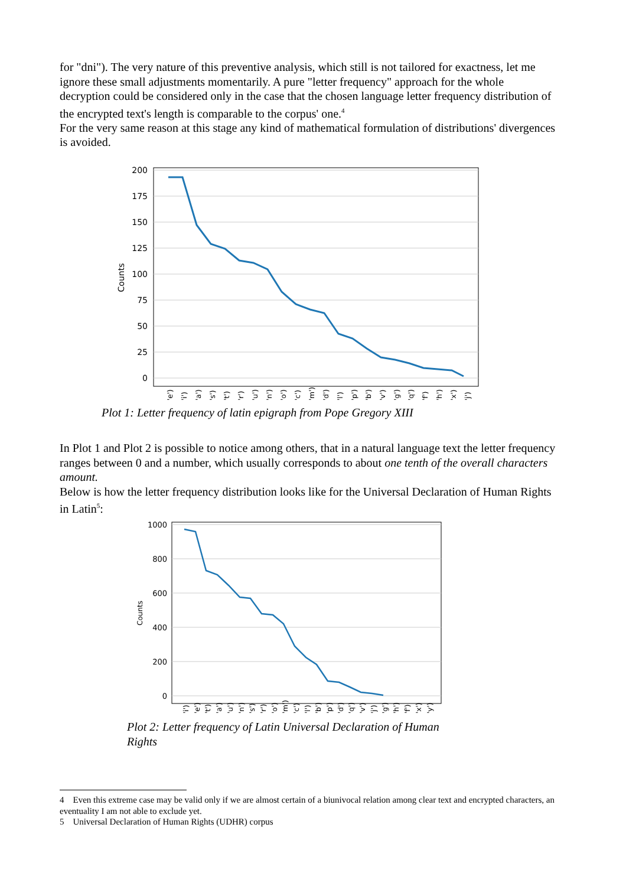for "dni"). The very nature of this preventive analysis, which still is not tailored for exactness, let me ignore these small adjustments momentarily. A pure "letter frequency" approach for the whole decryption could be considered only in the case that the chosen language letter frequency distribution of the encrypted text's length is comparable to the corpus' one.<sup>4</sup>
For the very same reason at this stage any kind of mathematical formulation of distributions' divergences is avoided.
0
25
50
75
100
125
150
175
200
Counts
'e')
'i')
'a')
's')
't')
'r')
'u')
'n')
'o')
'c')
'm')
'd')
'l')
'p')
'b')
'v')
'g')
'q')
'f')
'h')
'x')
'j')
Plot 1: Letter frequency of latin epigraph from Pope Gregory XIII
In Plot 1 and Plot 2 is possible to notice among others, that in a natural language text the letter frequency ranges between 0 and a number, which usually corresponds to about one tenth of the overall characters amount.
Below is how the letter frequency distribution looks like for the Universal Declaration of Human Rights in Latin<sup>5</sup>:
0
200
400
600
800
1000
Counts
'i')
'e')
't')
'a')
'u')
'n')
's')
'r')
'o')
'm')
'c')
'l')
'b')
'p')
'd')
'q')
'v')
'j')
'g')
'h')
'f')
'x')
'y')
Plot 2: Letter frequency of Latin Universal Declaration of Human Rights
4 Even this extreme case may be valid only if we are almost certain of a biunivocal relation among clear text and encrypted characters, an eventuality I am not able to exclude yet.
5 Universal Declaration of Human Rights (UDHR) corpus